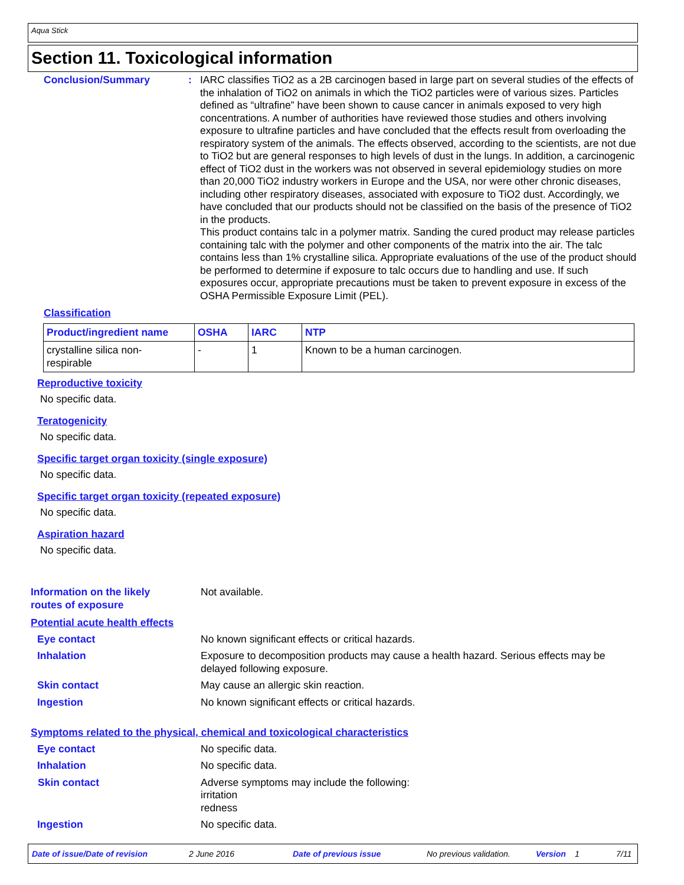Aqua Stick
Section 11. Toxicological information
Conclusion/Summary : IARC classifies TiO2 as a 2B carcinogen based in large part on several studies of the effects of the inhalation of TiO2 on animals in which the TiO2 particles were of various sizes. Particles defined as “ultrafine” have been shown to cause cancer in animals exposed to very high concentrations. A number of authorities have reviewed those studies and others involving exposure to ultrafine particles and have concluded that the effects result from overloading the respiratory system of the animals. The effects observed, according to the scientists, are not due to TiO2 but are general responses to high levels of dust in the lungs. In addition, a carcinogenic effect of TiO2 dust in the workers was not observed in several epidemiology studies on more than 20,000 TiO2 industry workers in Europe and the USA, nor were other chronic diseases, including other respiratory diseases, associated with exposure to TiO2 dust. Accordingly, we have concluded that our products should not be classified on the basis of the presence of TiO2 in the products.
This product contains talc in a polymer matrix. Sanding the cured product may release particles containing talc with the polymer and other components of the matrix into the air. The talc contains less than 1% crystalline silica. Appropriate evaluations of the use of the product should be performed to determine if exposure to talc occurs due to handling and use. If such exposures occur, appropriate precautions must be taken to prevent exposure in excess of the OSHA Permissible Exposure Limit (PEL).
Classification
| Product/ingredient name | OSHA | IARC | NTP |
| --- | --- | --- | --- |
| crystalline silica non- respirable | - | 1 | Known to be a human carcinogen. |
Reproductive toxicity
No specific data.
Teratogenicity
No specific data.
Specific target organ toxicity (single exposure)
No specific data.
Specific target organ toxicity (repeated exposure)
No specific data.
Aspiration hazard
No specific data.
Information on the likely
routes of exposure
Not available.
Potential acute health effects
Eye contact No known significant effects or critical hazards.
Inhalation Exposure to decomposition products may cause a health hazard. Serious effects may be delayed following exposure.
Skin contact May cause an allergic skin reaction.
Ingestion No known significant effects or critical hazards.
Symptoms related to the physical, chemical and toxicological characteristics
Eye contact No specific data.
Inhalation No specific data.
Skin contact Adverse symptoms may include the following:
irritation
redness
Ingestion No specific data.
Date of issue/Date of revision 2 June 2016 Date of previous issue No previous validation. Version 1 7/11